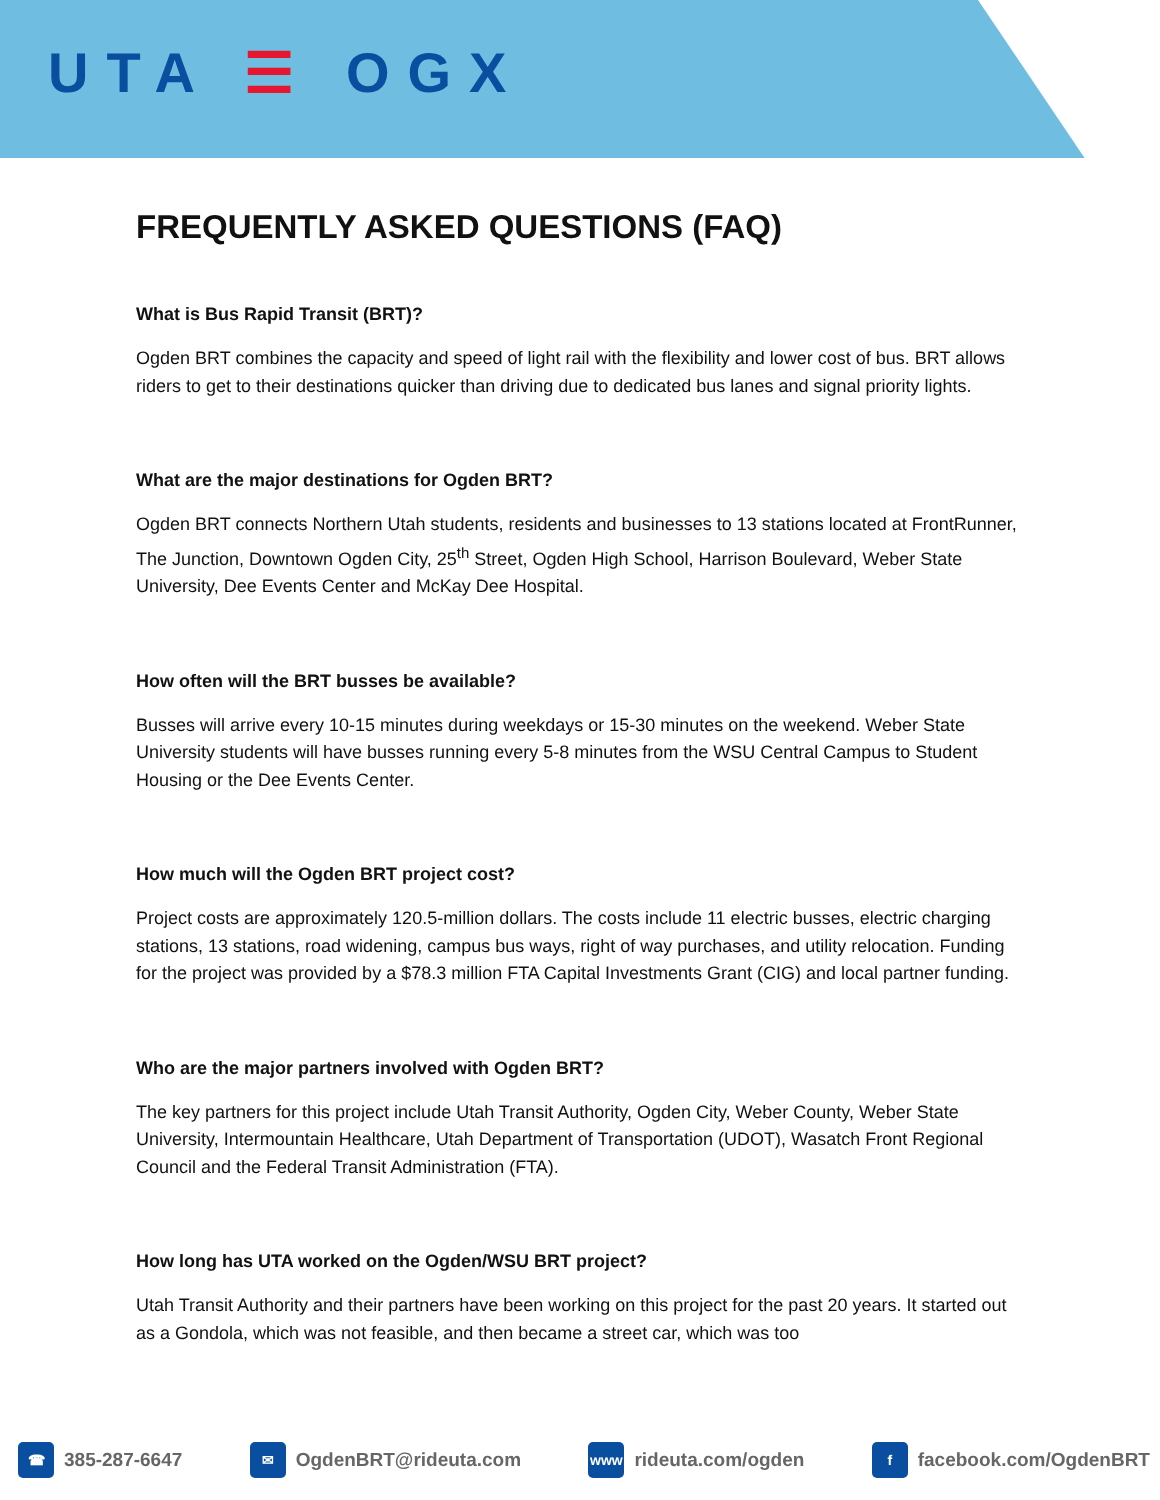UTA ☰ OGX
FREQUENTLY ASKED QUESTIONS (FAQ)
What is Bus Rapid Transit (BRT)?
Ogden BRT combines the capacity and speed of light rail with the flexibility and lower cost of bus. BRT allows riders to get to their destinations quicker than driving due to dedicated bus lanes and signal priority lights.
What are the major destinations for Ogden BRT?
Ogden BRT connects Northern Utah students, residents and businesses to 13 stations located at FrontRunner, The Junction, Downtown Ogden City, 25<sup>th</sup> Street, Ogden High School, Harrison Boulevard, Weber State University, Dee Events Center and McKay Dee Hospital.
How often will the BRT busses be available?
Busses will arrive every 10-15 minutes during weekdays or 15-30 minutes on the weekend. Weber State University students will have busses running every 5-8 minutes from the WSU Central Campus to Student Housing or the Dee Events Center.
How much will the Ogden BRT project cost?
Project costs are approximately 120.5-million dollars. The costs include 11 electric busses, electric charging stations, 13 stations, road widening, campus bus ways, right of way purchases, and utility relocation. Funding for the project was provided by a $78.3 million FTA Capital Investments Grant (CIG) and local partner funding.
Who are the major partners involved with Ogden BRT?
The key partners for this project include Utah Transit Authority, Ogden City, Weber County, Weber State University, Intermountain Healthcare, Utah Department of Transportation (UDOT), Wasatch Front Regional Council and the Federal Transit Administration (FTA).
How long has UTA worked on the Ogden/WSU BRT project?
Utah Transit Authority and their partners have been working on this project for the past 20 years. It started out as a Gondola, which was not feasible, and then became a street car, which was too
☎ 385-287-6647
✉ OgdenBRT@rideuta.com
www rideuta.com/ogden
f facebook.com/OgdenBRT